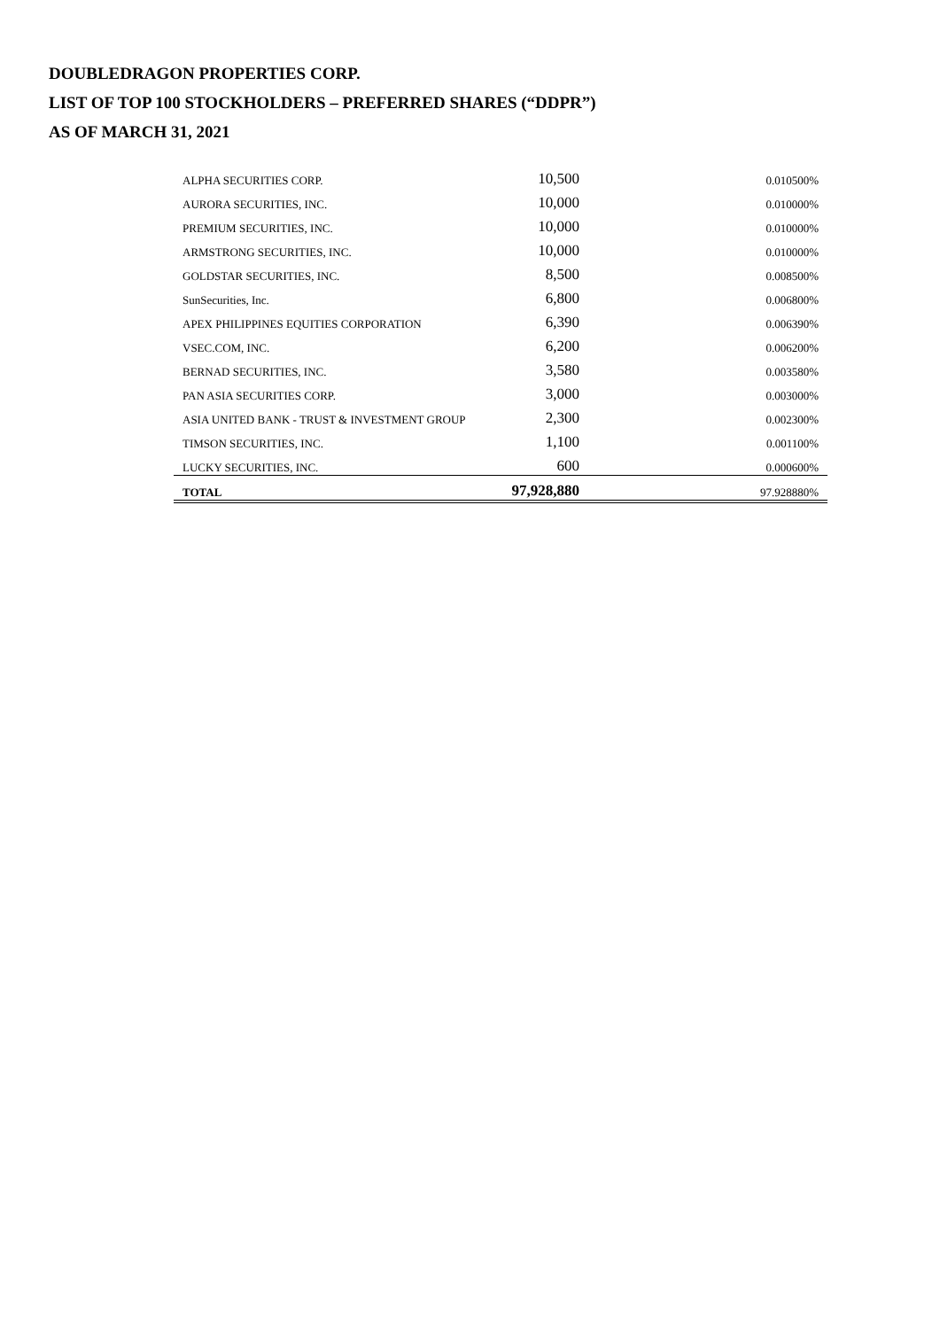DOUBLEDRAGON PROPERTIES CORP.
LIST OF TOP 100 STOCKHOLDERS – PREFERRED SHARES (“DDPR”)
AS OF MARCH 31, 2021
| ALPHA SECURITIES CORP. | 10,500 | 0.010500% |
| AURORA SECURITIES, INC. | 10,000 | 0.010000% |
| PREMIUM SECURITIES, INC. | 10,000 | 0.010000% |
| ARMSTRONG SECURITIES, INC. | 10,000 | 0.010000% |
| GOLDSTAR SECURITIES, INC. | 8,500 | 0.008500% |
| SunSecurities, Inc. | 6,800 | 0.006800% |
| APEX PHILIPPINES EQUITIES CORPORATION | 6,390 | 0.006390% |
| VSEC.COM, INC. | 6,200 | 0.006200% |
| BERNAD SECURITIES, INC. | 3,580 | 0.003580% |
| PAN ASIA SECURITIES CORP. | 3,000 | 0.003000% |
| ASIA UNITED BANK - TRUST & INVESTMENT GROUP | 2,300 | 0.002300% |
| TIMSON SECURITIES, INC. | 1,100 | 0.001100% |
| LUCKY SECURITIES, INC. | 600 | 0.000600% |
| TOTAL | 97,928,880 | 97.928880% |